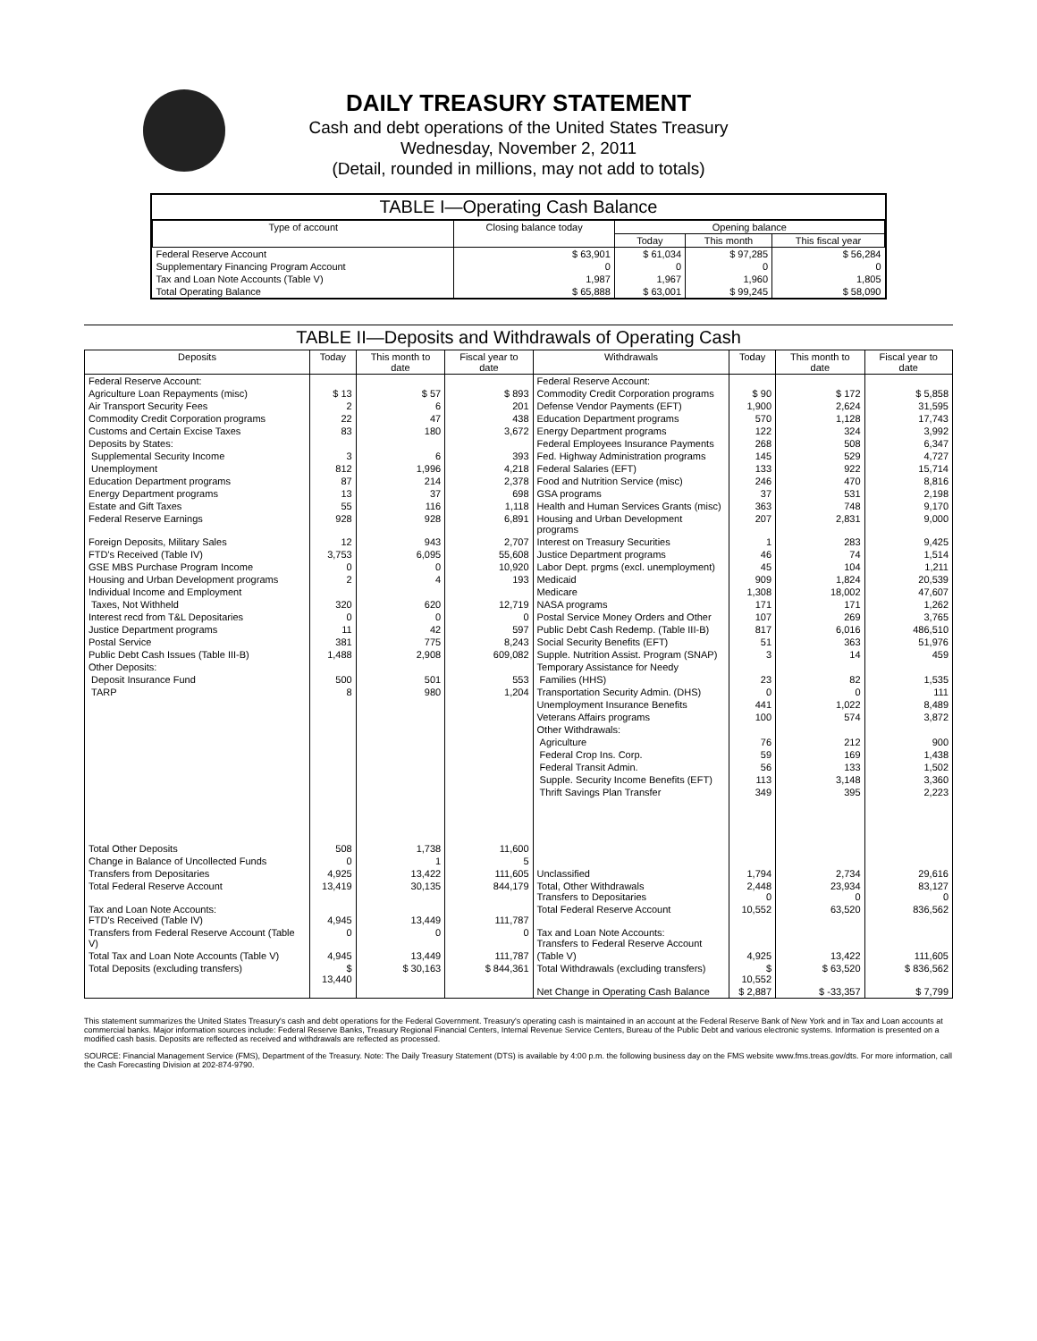DAILY TREASURY STATEMENT
Cash and debt operations of the United States Treasury
Wednesday, November 2, 2011
(Detail, rounded in millions, may not add to totals)
TABLE I—Operating Cash Balance
| Type of account | Closing balance today | Opening balance | | |
| --- | --- | --- | --- | --- |
| | | Today | This month | This fiscal year |
| Federal Reserve Account | $ 63,901 | $ 61,034 | $ 97,285 | $ 56,284 |
| Supplementary Financing Program Account | 0 | 0 | 0 | 0 |
| Tax and Loan Note Accounts (Table V) | 1,987 | 1,967 | 1,960 | 1,805 |
| Total Operating Balance | $ 65,888 | $ 63,001 | $ 99,245 | $ 58,090 |
TABLE II—Deposits and Withdrawals of Operating Cash
| Deposits | Today | This month to date | Fiscal year to date | Withdrawals | Today | This month to date | Fiscal year to date |
| --- | --- | --- | --- | --- | --- | --- | --- |
| Federal Reserve Account: | | | | Federal Reserve Account: | | | |
| Agriculture Loan Repayments (misc) | $ 13 | $ 57 | $ 893 | Commodity Credit Corporation programs | $ 90 | $ 172 | $ 5,858 |
| Air Transport Security Fees | 2 | 6 | 201 | Defense Vendor Payments (EFT) | 1,900 | 2,624 | 31,595 |
| Commodity Credit Corporation programs | 22 | 47 | 438 | Education Department programs | 570 | 1,128 | 17,743 |
| Customs and Certain Excise Taxes | 83 | 180 | 3,672 | Energy Department programs | 122 | 324 | 3,992 |
| Deposits by States: | | | | Federal Employees Insurance Payments | 268 | 508 | 6,347 |
| Supplemental Security Income | 3 | 6 | 393 | Fed. Highway Administration programs | 145 | 529 | 4,727 |
| Unemployment | 812 | 1,996 | 4,218 | Federal Salaries (EFT) | 133 | 922 | 15,714 |
| Education Department programs | 87 | 214 | 2,378 | Food and Nutrition Service (misc) | 246 | 470 | 8,816 |
| Energy Department programs | 13 | 37 | 698 | GSA programs | 37 | 531 | 2,198 |
| Estate and Gift Taxes | 55 | 116 | 1,118 | Health and Human Services Grants (misc) | 363 | 748 | 9,170 |
| Federal Reserve Earnings | 928 | 928 | 6,891 | Housing and Urban Development programs | 207 | 2,831 | 9,000 |
| Foreign Deposits, Military Sales | 12 | 943 | 2,707 | Interest on Treasury Securities | 1 | 283 | 9,425 |
| FTD's Received (Table IV) | 3,753 | 6,095 | 55,608 | Justice Department programs | 46 | 74 | 1,514 |
| GSE MBS Purchase Program Income | 0 | 0 | 10,920 | Labor Dept. prgms (excl. unemployment) | 45 | 104 | 1,211 |
| Housing and Urban Development programs | 2 | 4 | 193 | Medicaid | 909 | 1,824 | 20,539 |
| Individual Income and Employment | | | | Medicare | 1,308 | 18,002 | 47,607 |
| Taxes, Not Withheld | 320 | 620 | 12,719 | NASA programs | 171 | 171 | 1,262 |
| Interest recd from T&L Depositaries | 0 | 0 | 0 | Postal Service Money Orders and Other | 107 | 269 | 3,765 |
| Justice Department programs | 11 | 42 | 597 | Public Debt Cash Redemp. (Table III-B) | 817 | 6,016 | 486,510 |
| Postal Service | 381 | 775 | 8,243 | Social Security Benefits (EFT) | 51 | 363 | 51,976 |
| Public Debt Cash Issues (Table III-B) | 1,488 | 2,908 | 609,082 | Supple. Nutrition Assist. Program (SNAP) | 3 | 14 | 459 |
| Other Deposits: | | | | Temporary Assistance for Needy | | | |
| Deposit Insurance Fund | 500 | 501 | 553 | Families (HHS) | 23 | 82 | 1,535 |
| TARP | 8 | 980 | 1,204 | Transportation Security Admin. (DHS) | 0 | 0 | 111 |
| | | | | Unemployment Insurance Benefits | 441 | 1,022 | 8,489 |
| | | | | Veterans Affairs programs | 100 | 574 | 3,872 |
| | | | | Other Withdrawals: | | | |
| | | | | Agriculture | 76 | 212 | 900 |
| | | | | Federal Crop Ins. Corp. | 59 | 169 | 1,438 |
| | | | | Federal Transit Admin. | 56 | 133 | 1,502 |
| | | | | Supple. Security Income Benefits (EFT) | 113 | 3,148 | 3,360 |
| | | | | Thrift Savings Plan Transfer | 349 | 395 | 2,223 |
| Total Other Deposits | 508 | 1,738 | 11,600 | | | | |
| Change in Balance of Uncollected Funds | 0 | 1 | 5 | | | | |
| Transfers from Depositaries | 4,925 | 13,422 | 111,605 | Unclassified | 1,794 | 2,734 | 29,616 |
| Total Federal Reserve Account | 13,419 | 30,135 | 844,179 | Total, Other Withdrawals Transfers to Depositaries | 2,448 0 | 23,934 0 | 83,127 0 |
| Tax and Loan Note Accounts: FTD's Received (Table IV) | 4,945 | 13,449 | 111,787 | Total Federal Reserve Account | 10,552 | 63,520 | 836,562 |
| Transfers from Federal Reserve Account (Table V) | 0 | 0 | 0 | Tax and Loan Note Accounts: Transfers to Federal Reserve Account | | | |
| Total Tax and Loan Note Accounts (Table V) | 4,945 | 13,449 | 111,787 | (Table V) | 4,925 | 13,422 | 111,605 |
| Total Deposits (excluding transfers) | $ 13,440 | $ 30,163 | $ 844,361 | Total Withdrawals (excluding transfers) | $ 10,552 | $ 63,520 | $ 836,562 |
| | | | | Net Change in Operating Cash Balance | $ 2,887 | $ -33,357 | $ 7,799 |
This statement summarizes the United States Treasury's cash and debt operations for the Federal Government. Treasury's operating cash is maintained in an account at the Federal Reserve Bank of New York and in Tax and Loan accounts at commercial banks. Major information sources include: Federal Reserve Banks, Treasury Regional Financial Centers, Internal Revenue Service Centers, Bureau of the Public Debt and various electronic systems. Information is presented on a modified cash basis. Deposits are reflected as received and withdrawals are reflected as processed.
SOURCE: Financial Management Service (FMS), Department of the Treasury. Note: The Daily Treasury Statement (DTS) is available by 4:00 p.m. the following business day on the FMS website www.fms.treas.gov/dts. For more information, call the Cash Forecasting Division at 202-874-9790.